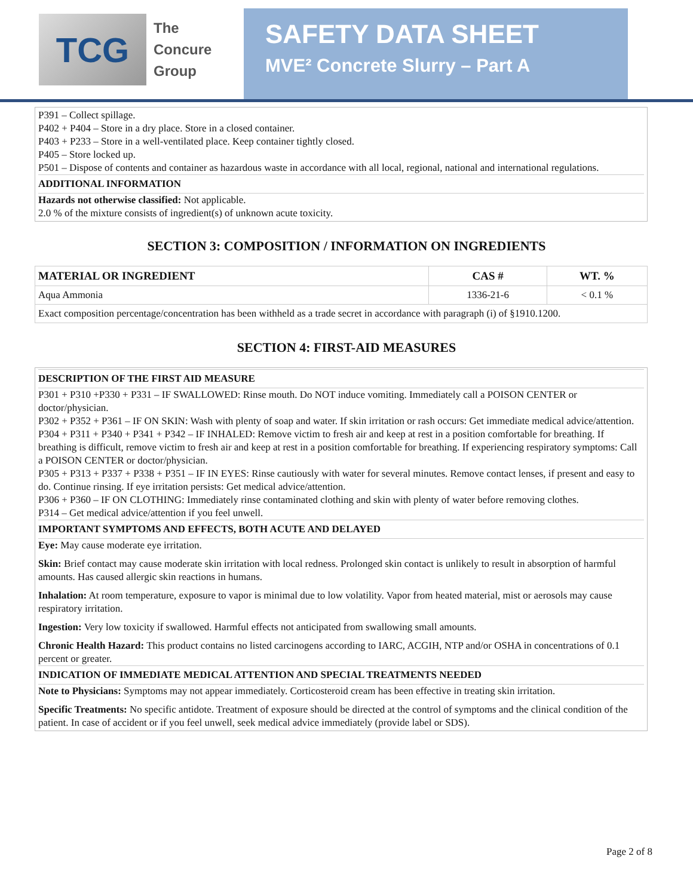TCG
The
Concure
Group
SAFETY DATA SHEET
MVE² Concrete Slurry – Part A
P391 – Collect spillage.
P402 + P404 – Store in a dry place. Store in a closed container.
P403 + P233 – Store in a well-ventilated place. Keep container tightly closed.
P405 – Store locked up.
P501 – Dispose of contents and container as hazardous waste in accordance with all local, regional, national and international regulations.
ADDITIONAL INFORMATION
Hazards not otherwise classified: Not applicable.
2.0 % of the mixture consists of ingredient(s) of unknown acute toxicity.
SECTION 3: COMPOSITION / INFORMATION ON INGREDIENTS
| MATERIAL OR INGREDIENT | CAS # | WT. % |
| --- | --- | --- |
| Aqua Ammonia | 1336-21-6 | < 0.1 % |
| Exact composition percentage/concentration has been withheld as a trade secret in accordance with paragraph (i) of §1910.1200. | | |
SECTION 4: FIRST-AID MEASURES
DESCRIPTION OF THE FIRST AID MEASURE
P301 + P310 +P330 + P331 – IF SWALLOWED: Rinse mouth. Do NOT induce vomiting. Immediately call a POISON CENTER or doctor/physician.
P302 + P352 + P361 – IF ON SKIN: Wash with plenty of soap and water. If skin irritation or rash occurs: Get immediate medical advice/attention.
P304 + P311 + P340 + P341 + P342 – IF INHALED: Remove victim to fresh air and keep at rest in a position comfortable for breathing. If breathing is difficult, remove victim to fresh air and keep at rest in a position comfortable for breathing. If experiencing respiratory symptoms: Call a POISON CENTER or doctor/physician.
P305 + P313 + P337 + P338 + P351 – IF IN EYES: Rinse cautiously with water for several minutes. Remove contact lenses, if present and easy to do. Continue rinsing. If eye irritation persists: Get medical advice/attention.
P306 + P360 – IF ON CLOTHING: Immediately rinse contaminated clothing and skin with plenty of water before removing clothes.
P314 – Get medical advice/attention if you feel unwell.
IMPORTANT SYMPTOMS AND EFFECTS, BOTH ACUTE AND DELAYED
Eye: May cause moderate eye irritation.
Skin: Brief contact may cause moderate skin irritation with local redness. Prolonged skin contact is unlikely to result in absorption of harmful amounts. Has caused allergic skin reactions in humans.
Inhalation: At room temperature, exposure to vapor is minimal due to low volatility. Vapor from heated material, mist or aerosols may cause respiratory irritation.
Ingestion: Very low toxicity if swallowed. Harmful effects not anticipated from swallowing small amounts.
Chronic Health Hazard: This product contains no listed carcinogens according to IARC, ACGIH, NTP and/or OSHA in concentrations of 0.1 percent or greater.
INDICATION OF IMMEDIATE MEDICAL ATTENTION AND SPECIAL TREATMENTS NEEDED
Note to Physicians: Symptoms may not appear immediately. Corticosteroid cream has been effective in treating skin irritation.
Specific Treatments: No specific antidote. Treatment of exposure should be directed at the control of symptoms and the clinical condition of the patient. In case of accident or if you feel unwell, seek medical advice immediately (provide label or SDS).
Page 2 of 8